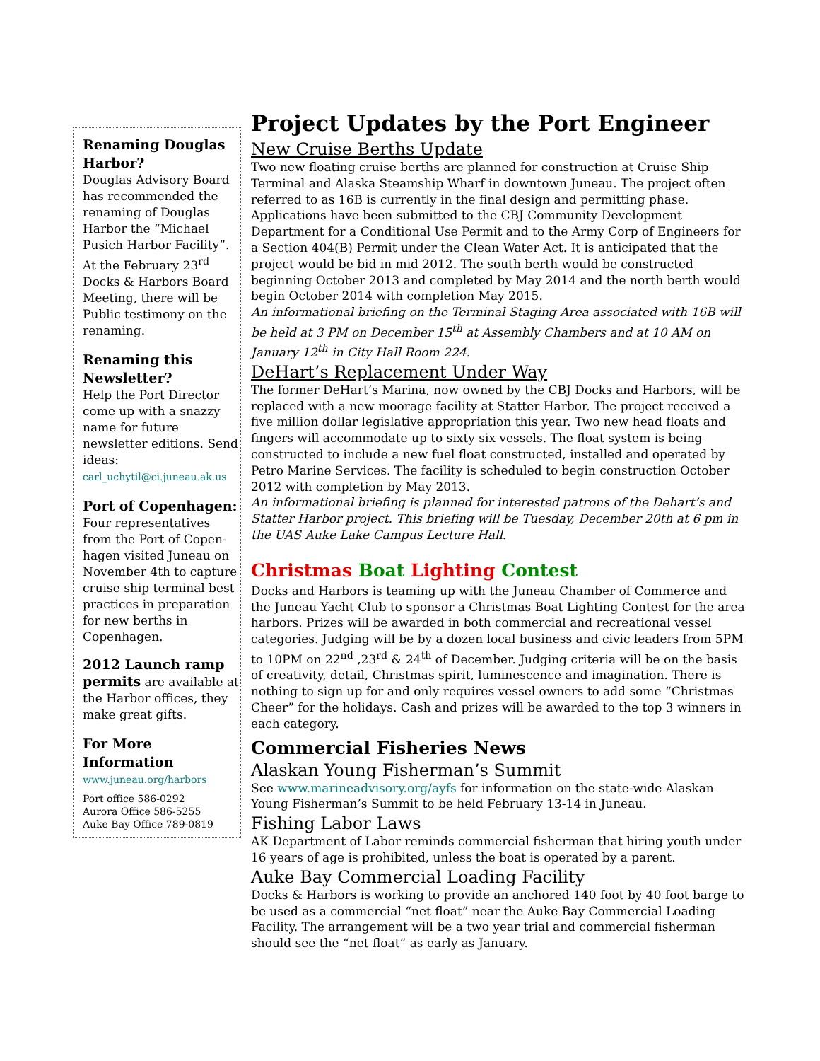Renaming Douglas Harbor?
Douglas Advisory Board has recommended the renaming of Douglas Harbor the “Michael Pusich Harbor Facility”. At the February 23<sup>rd</sup> Docks & Harbors Board Meeting, there will be Public testimony on the renaming.
Renaming this Newsletter?
Help the Port Director come up with a snazzy name for future newsletter editions. Send ideas: carl_uchytil@ci.juneau.ak.us
Port of Copenhagen:
Four representatives from the Port of Copen-hagen visited Juneau on November 4th to capture cruise ship terminal best practices in preparation for new berths in Copenhagen.
2012 Launch ramp permits are available at the Harbor offices, they make great gifts.
For More Information
www.juneau.org/harbors
Port office 586-0292
Aurora Office 586-5255
Auke Bay Office 789-0819
Project Updates by the Port Engineer
New Cruise Berths Update
Two new floating cruise berths are planned for construction at Cruise Ship Terminal and Alaska Steamship Wharf in downtown Juneau. The project often referred to as 16B is currently in the final design and permitting phase. Applications have been submitted to the CBJ Community Development Department for a Conditional Use Permit and to the Army Corp of Engineers for a Section 404(B) Permit under the Clean Water Act. It is anticipated that the project would be bid in mid 2012. The south berth would be constructed beginning October 2013 and completed by May 2014 and the north berth would begin October 2014 with completion May 2015.
An informational briefing on the Terminal Staging Area associated with 16B will be held at 3 PM on December 15<sup>th</sup> at Assembly Chambers and at 10 AM on January 12<sup>th</sup> in City Hall Room 224.
DeHart’s Replacement Under Way
The former DeHart’s Marina, now owned by the CBJ Docks and Harbors, will be replaced with a new moorage facility at Statter Harbor. The project received a five million dollar legislative appropriation this year. Two new head floats and fingers will accommodate up to sixty six vessels. The float system is being constructed to include a new fuel float constructed, installed and operated by Petro Marine Services. The facility is scheduled to begin construction October 2012 with completion by May 2013.
An informational briefing is planned for interested patrons of the Dehart’s and Statter Harbor project. This briefing will be Tuesday, December 20th at 6 pm in the UAS Auke Lake Campus Lecture Hall.
Christmas Boat Lighting Contest
Docks and Harbors is teaming up with the Juneau Chamber of Commerce and the Juneau Yacht Club to sponsor a Christmas Boat Lighting Contest for the area harbors. Prizes will be awarded in both commercial and recreational vessel categories. Judging will be by a dozen local business and civic leaders from 5PM to 10PM on 22<sup>nd</sup> ,23<sup>rd</sup> & 24<sup>th</sup> of December. Judging criteria will be on the basis of creativity, detail, Christmas spirit, luminescence and imagination. There is nothing to sign up for and only requires vessel owners to add some “Christmas Cheer” for the holidays. Cash and prizes will be awarded to the top 3 winners in each category.
Commercial Fisheries News
Alaskan Young Fisherman’s Summit
See www.marineadvisory.org/ayfs for information on the state-wide Alaskan Young Fisherman’s Summit to be held February 13-14 in Juneau.
Fishing Labor Laws
AK Department of Labor reminds commercial fisherman that hiring youth under 16 years of age is prohibited, unless the boat is operated by a parent.
Auke Bay Commercial Loading Facility
Docks & Harbors is working to provide an anchored 140 foot by 40 foot barge to be used as a commercial “net float” near the Auke Bay Commercial Loading Facility. The arrangement will be a two year trial and commercial fisherman should see the “net float” as early as January.